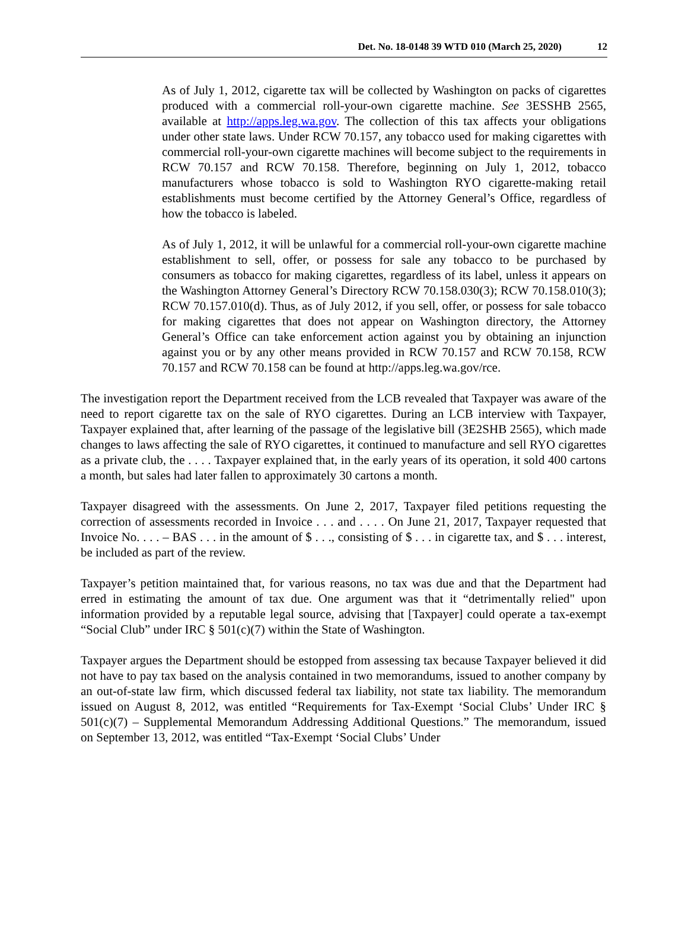Det. No. 18-0148 39 WTD 010 (March 25, 2020) 12
As of July 1, 2012, cigarette tax will be collected by Washington on packs of cigarettes produced with a commercial roll-your-own cigarette machine. See 3ESSHB 2565, available at http://apps.leg.wa.gov. The collection of this tax affects your obligations under other state laws. Under RCW 70.157, any tobacco used for making cigarettes with commercial roll-your-own cigarette machines will become subject to the requirements in RCW 70.157 and RCW 70.158. Therefore, beginning on July 1, 2012, tobacco manufacturers whose tobacco is sold to Washington RYO cigarette-making retail establishments must become certified by the Attorney General’s Office, regardless of how the tobacco is labeled.
As of July 1, 2012, it will be unlawful for a commercial roll-your-own cigarette machine establishment to sell, offer, or possess for sale any tobacco to be purchased by consumers as tobacco for making cigarettes, regardless of its label, unless it appears on the Washington Attorney General’s Directory RCW 70.158.030(3); RCW 70.158.010(3); RCW 70.157.010(d). Thus, as of July 2012, if you sell, offer, or possess for sale tobacco for making cigarettes that does not appear on Washington directory, the Attorney General’s Office can take enforcement action against you by obtaining an injunction against you or by any other means provided in RCW 70.157 and RCW 70.158, RCW 70.157 and RCW 70.158 can be found at http://apps.leg.wa.gov/rce.
The investigation report the Department received from the LCB revealed that Taxpayer was aware of the need to report cigarette tax on the sale of RYO cigarettes. During an LCB interview with Taxpayer, Taxpayer explained that, after learning of the passage of the legislative bill (3E2SHB 2565), which made changes to laws affecting the sale of RYO cigarettes, it continued to manufacture and sell RYO cigarettes as a private club, the . . . . Taxpayer explained that, in the early years of its operation, it sold 400 cartons a month, but sales had later fallen to approximately 30 cartons a month.
Taxpayer disagreed with the assessments. On June 2, 2017, Taxpayer filed petitions requesting the correction of assessments recorded in Invoice . . . and . . . . On June 21, 2017, Taxpayer requested that Invoice No. . . . – BAS . . . in the amount of $ . . ., consisting of $ . . . in cigarette tax, and $ . . . interest, be included as part of the review.
Taxpayer’s petition maintained that, for various reasons, no tax was due and that the Department had erred in estimating the amount of tax due. One argument was that it “detrimentally relied" upon information provided by a reputable legal source, advising that [Taxpayer] could operate a tax-exempt “Social Club” under IRC § 501(c)(7) within the State of Washington.
Taxpayer argues the Department should be estopped from assessing tax because Taxpayer believed it did not have to pay tax based on the analysis contained in two memorandums, issued to another company by an out-of-state law firm, which discussed federal tax liability, not state tax liability. The memorandum issued on August 8, 2012, was entitled “Requirements for Tax-Exempt ‘Social Clubs’ Under IRC § 501(c)(7) – Supplemental Memorandum Addressing Additional Questions.” The memorandum, issued on September 13, 2012, was entitled “Tax-Exempt ‘Social Clubs’ Under